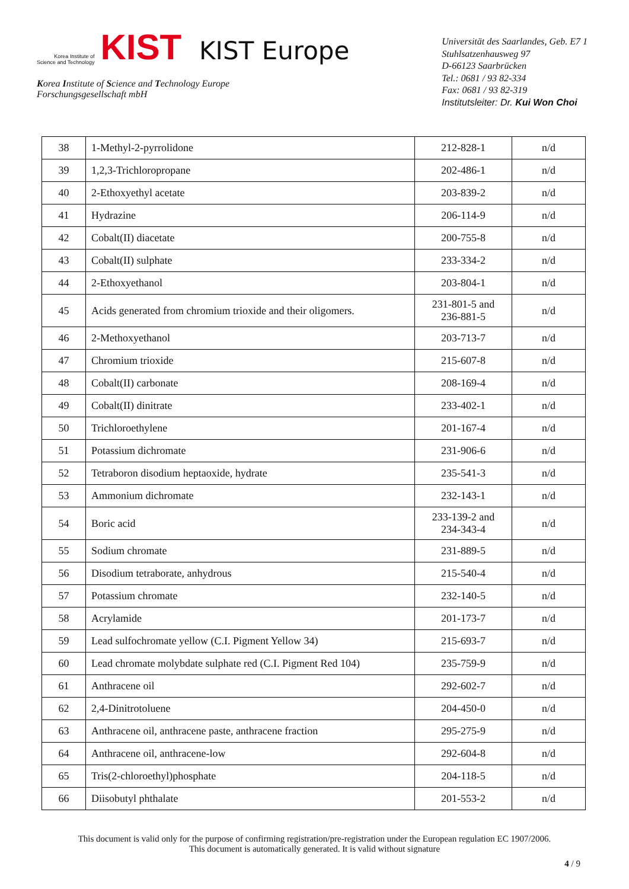Korea Institute of
Science and Technology
KIST KIST Europe
Korea Institute of Science and Technology Europe
Forschungsgesellschaft mbH
Universität des Saarlandes, Geb. E7 1
Stuhlsatzenhausweg 97
D-66123 Saarbrücken
Tel.: 0681 / 93 82-334
Fax: 0681 / 93 82-319
Institutsleiter: Dr. Kui Won Choi
| 38 | 1-Methyl-2-pyrrolidone | 212-828-1 | n/d |
| 39 | 1,2,3-Trichloropropane | 202-486-1 | n/d |
| 40 | 2-Ethoxyethyl acetate | 203-839-2 | n/d |
| 41 | Hydrazine | 206-114-9 | n/d |
| 42 | Cobalt(II) diacetate | 200-755-8 | n/d |
| 43 | Cobalt(II) sulphate | 233-334-2 | n/d |
| 44 | 2-Ethoxyethanol | 203-804-1 | n/d |
| 45 | Acids generated from chromium trioxide and their oligomers. | 231-801-5 and 236-881-5 | n/d |
| 46 | 2-Methoxyethanol | 203-713-7 | n/d |
| 47 | Chromium trioxide | 215-607-8 | n/d |
| 48 | Cobalt(II) carbonate | 208-169-4 | n/d |
| 49 | Cobalt(II) dinitrate | 233-402-1 | n/d |
| 50 | Trichloroethylene | 201-167-4 | n/d |
| 51 | Potassium dichromate | 231-906-6 | n/d |
| 52 | Tetraboron disodium heptaoxide, hydrate | 235-541-3 | n/d |
| 53 | Ammonium dichromate | 232-143-1 | n/d |
| 54 | Boric acid | 233-139-2 and 234-343-4 | n/d |
| 55 | Sodium chromate | 231-889-5 | n/d |
| 56 | Disodium tetraborate, anhydrous | 215-540-4 | n/d |
| 57 | Potassium chromate | 232-140-5 | n/d |
| 58 | Acrylamide | 201-173-7 | n/d |
| 59 | Lead sulfochromate yellow (C.I. Pigment Yellow 34) | 215-693-7 | n/d |
| 60 | Lead chromate molybdate sulphate red (C.I. Pigment Red 104) | 235-759-9 | n/d |
| 61 | Anthracene oil | 292-602-7 | n/d |
| 62 | 2,4-Dinitrotoluene | 204-450-0 | n/d |
| 63 | Anthracene oil, anthracene paste, anthracene fraction | 295-275-9 | n/d |
| 64 | Anthracene oil, anthracene-low | 292-604-8 | n/d |
| 65 | Tris(2-chloroethyl)phosphate | 204-118-5 | n/d |
| 66 | Diisobutyl phthalate | 201-553-2 | n/d |
This document is valid only for the purpose of confirming registration/pre-registration under the European regulation EC 1907/2006.
This document is automatically generated. It is valid without signature
4 / 9